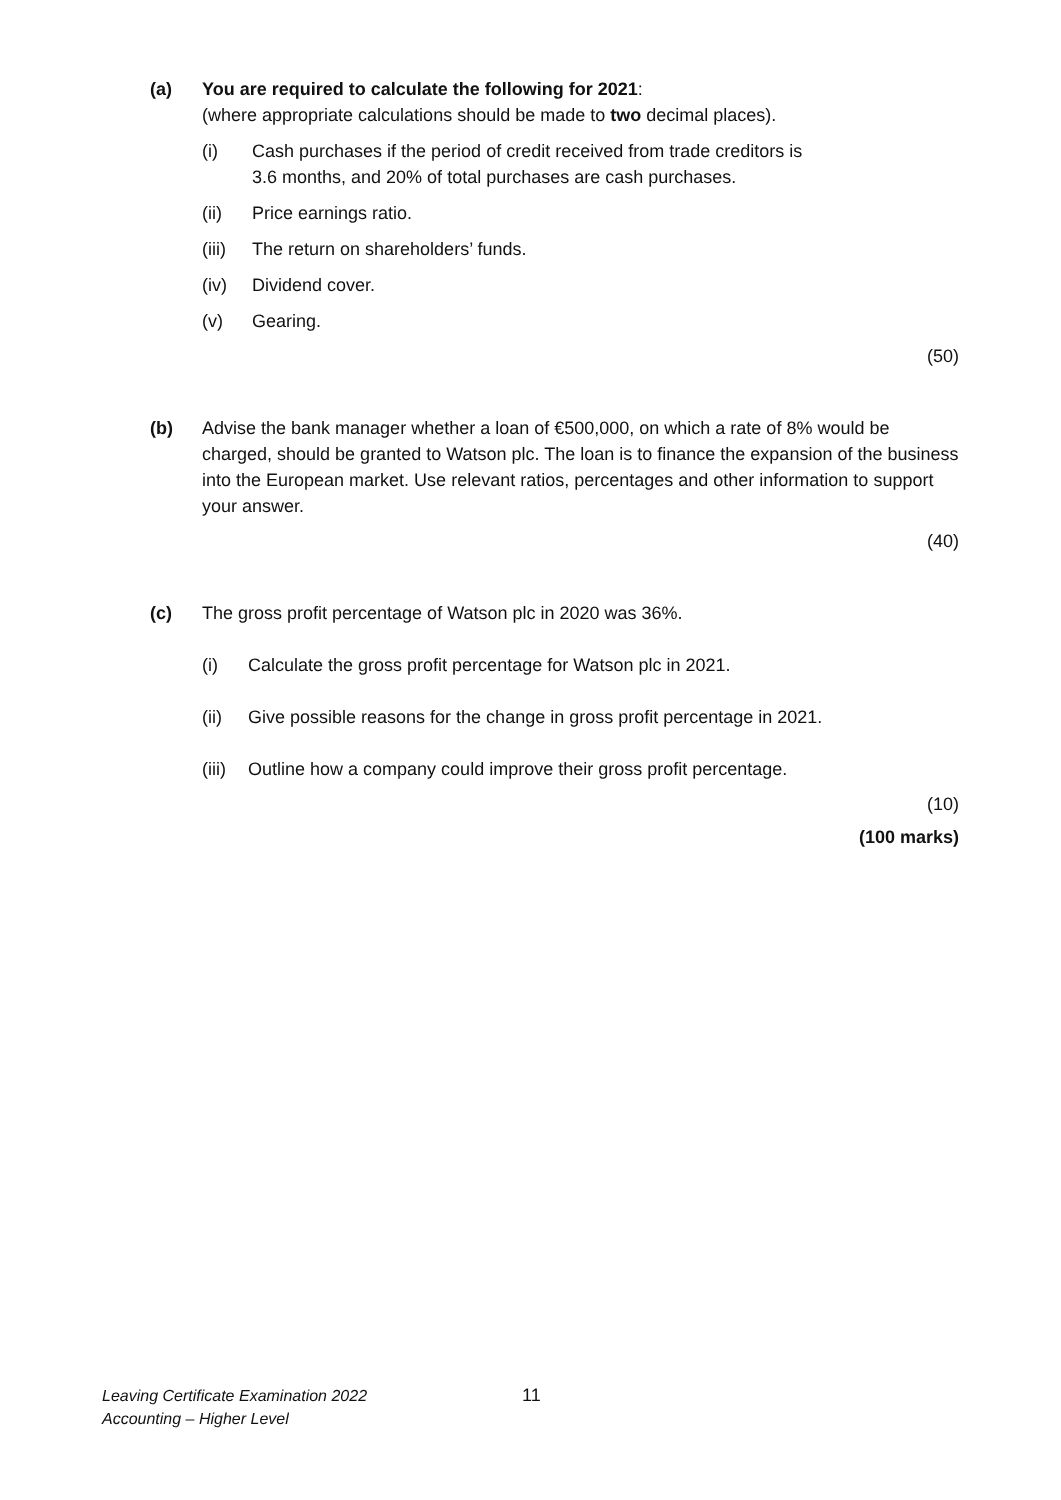(a) You are required to calculate the following for 2021:
(where appropriate calculations should be made to two decimal places).
(i) Cash purchases if the period of credit received from trade creditors is
3.6 months, and 20% of total purchases are cash purchases.
(ii) Price earnings ratio.
(iii)
The return on shareholders’ funds.
(iv) Dividend cover.
(v) Gearing.
(50)
(b) Advise the bank manager whether a loan of €500,000, on which a rate of 8% would be charged, should be granted to Watson plc. The loan is to finance the expansion of the business into the European market. Use relevant ratios, percentages and other information to support your answer.
(40)
(c) The gross profit percentage of Watson plc in 2020 was 36%.
(i) Calculate the gross profit percentage for Watson plc in 2021.
(ii) Give possible reasons for the change in gross profit percentage in 2021.
(iii)
Outline how a company could improve their gross profit percentage.
(10)
(100 marks)
Leaving Certificate Examination 2022
Accounting – Higher Level
11